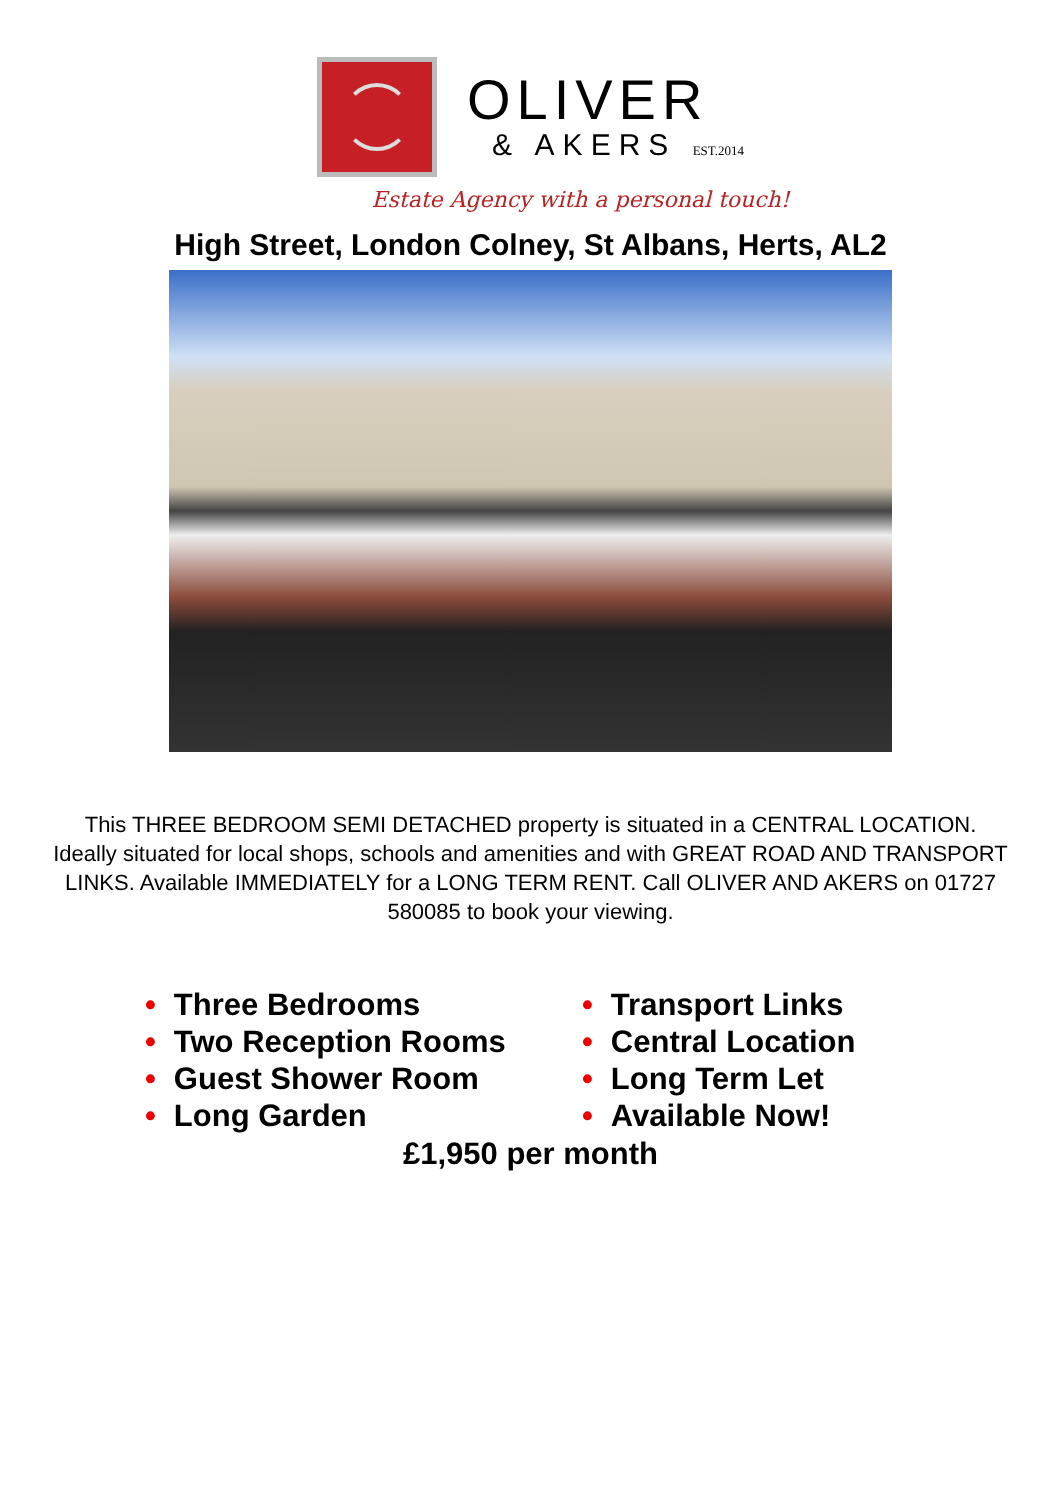OLIVER
& AKERS EST.2014
Estate Agency with a personal touch!
High Street, London Colney, St Albans, Herts, AL2
This THREE BEDROOM SEMI DETACHED property is situated in a CENTRAL LOCATION. Ideally situated for local shops, schools and amenities and with GREAT ROAD AND TRANSPORT LINKS. Available IMMEDIATELY for a LONG TERM RENT. Call OLIVER AND AKERS on 01727 580085 to book your viewing.
• Three Bedrooms
• Two Reception Rooms
• Guest Shower Room
• Long Garden
• Transport Links
• Central Location
• Long Term Let
• Available Now!
£1,950 per month